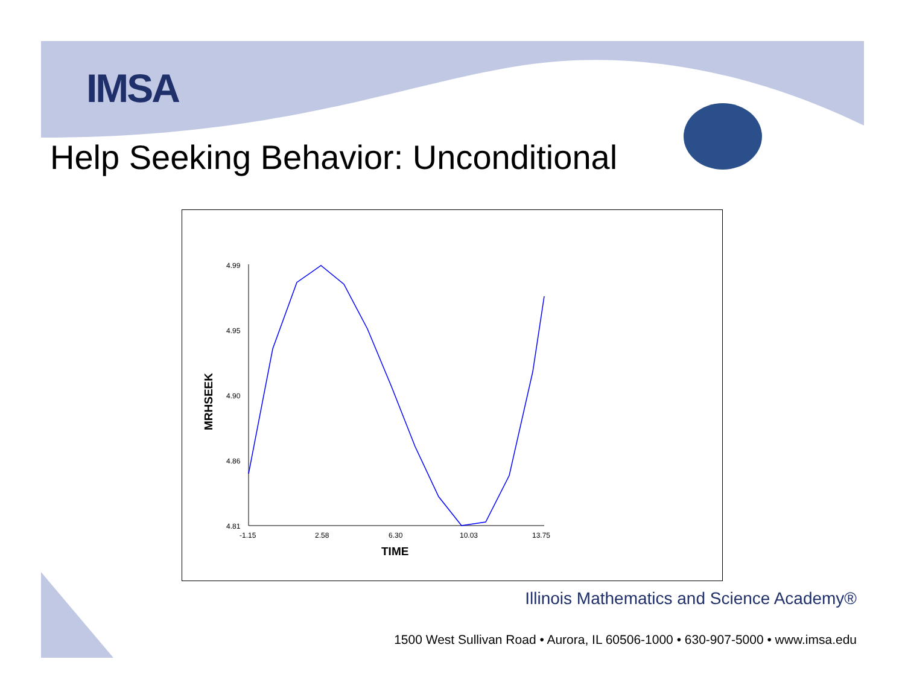IMSA
Help Seeking Behavior: Unconditional
4.99
4.95
4.90
4.86
4.81
-1.15
2.58
6.30
10.03
13.75
TIME
MRHSEEK
Illinois Mathematics and Science Academy®
1500 West Sullivan Road • Aurora, IL 60506-1000 • 630-907-5000 • www.imsa.edu